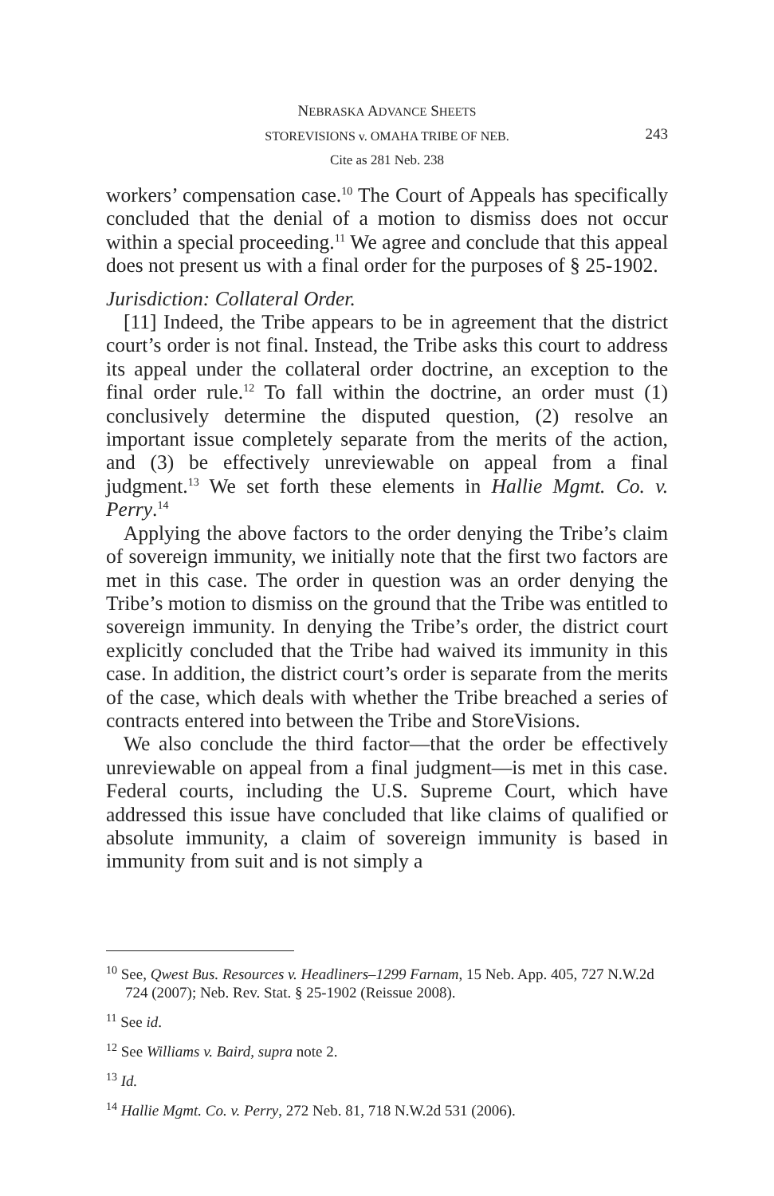NEBRASKA ADVANCE SHEETS
STOREVISIONS v. OMAHA TRIBE OF NEB.
243
Cite as 281 Neb. 238
workers’ compensation case.<sup>10</sup> The Court of Appeals has specifically concluded that the denial of a motion to dismiss does not occur within a special proceeding.<sup>11</sup> We agree and conclude that this appeal does not present us with a final order for the purposes of § 25-1902.
Jurisdiction: Collateral Order.
[11] Indeed, the Tribe appears to be in agreement that the district court’s order is not final. Instead, the Tribe asks this court to address its appeal under the collateral order doctrine, an exception to the final order rule.<sup>12</sup> To fall within the doctrine, an order must (1) conclusively determine the disputed question, (2) resolve an important issue completely separate from the merits of the action, and (3) be effectively unreviewable on appeal from a final judgment.<sup>13</sup> We set forth these elements in Hallie Mgmt. Co. v. Perry.<sup>14</sup>
Applying the above factors to the order denying the Tribe’s claim of sovereign immunity, we initially note that the first two factors are met in this case. The order in question was an order denying the Tribe’s motion to dismiss on the ground that the Tribe was entitled to sovereign immunity. In denying the Tribe’s order, the district court explicitly concluded that the Tribe had waived its immunity in this case. In addition, the district court’s order is separate from the merits of the case, which deals with whether the Tribe breached a series of contracts entered into between the Tribe and StoreVisions.
We also conclude the third factor—that the order be effectively unreviewable on appeal from a final judgment—is met in this case. Federal courts, including the U.S. Supreme Court, which have addressed this issue have concluded that like claims of qualified or absolute immunity, a claim of sovereign immunity is based in immunity from suit and is not simply a
<sup>10</sup> See, Qwest Bus. Resources v. Headliners–1299 Farnam, 15 Neb. App. 405, 727 N.W.2d 724 (2007); Neb. Rev. Stat. § 25-1902 (Reissue 2008).
<sup>11</sup> See id.
<sup>12</sup> See Williams v. Baird, supra note 2.
<sup>13</sup> Id.
<sup>14</sup> Hallie Mgmt. Co. v. Perry, 272 Neb. 81, 718 N.W.2d 531 (2006).